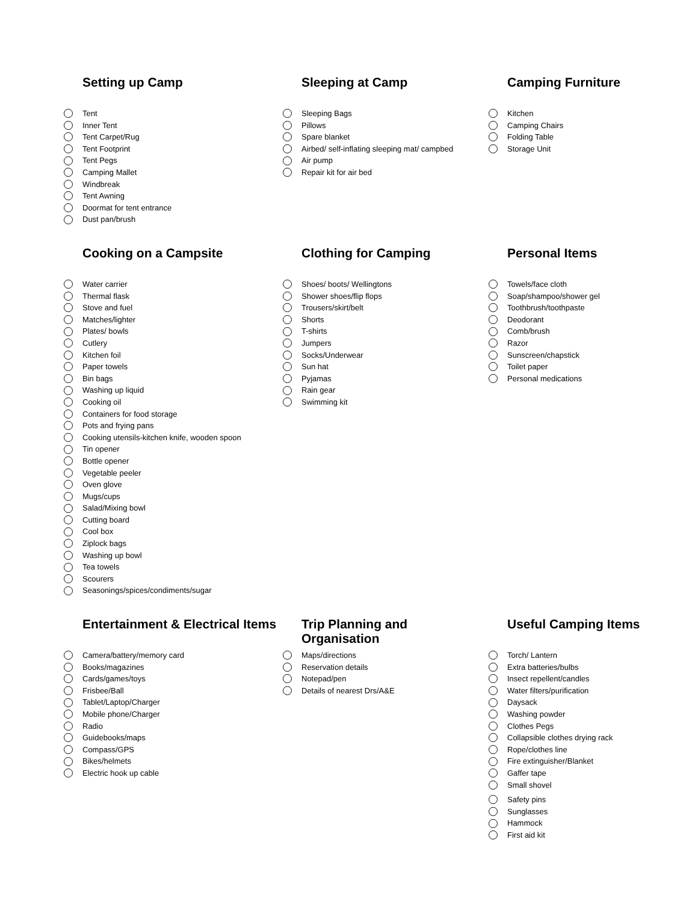Setting up Camp
Tent
Inner Tent
Tent Carpet/Rug
Tent Footprint
Tent Pegs
Camping Mallet
Windbreak
Tent Awning
Doormat for tent entrance
Dust pan/brush
Sleeping at Camp
Sleeping Bags
Pillows
Spare blanket
Airbed/ self-inflating sleeping mat/ campbed
Air pump
Repair kit for air bed
Camping Furniture
Kitchen
Camping Chairs
Folding Table
Storage Unit
Cooking on a Campsite
Water carrier
Thermal flask
Stove and fuel
Matches/lighter
Plates/ bowls
Cutlery
Kitchen foil
Paper towels
Bin bags
Washing up liquid
Cooking oil
Containers for food storage
Pots and frying pans
Cooking utensils-kitchen knife, wooden spoon
Tin opener
Bottle opener
Vegetable peeler
Oven glove
Mugs/cups
Salad/Mixing bowl
Cutting board
Cool box
Ziplock bags
Washing up bowl
Tea towels
Scourers
Seasonings/spices/condiments/sugar
Clothing for Camping
Shoes/ boots/ Wellingtons
Shower shoes/flip flops
Trousers/skirt/belt
Shorts
T-shirts
Jumpers
Socks/Underwear
Sun hat
Pyjamas
Rain gear
Swimming kit
Personal Items
Towels/face cloth
Soap/shampoo/shower gel
Toothbrush/toothpaste
Deodorant
Comb/brush
Razor
Sunscreen/chapstick
Toilet paper
Personal medications
Entertainment & Electrical Items
Camera/battery/memory card
Books/magazines
Cards/games/toys
Frisbee/Ball
Tablet/Laptop/Charger
Mobile phone/Charger
Radio
Guidebooks/maps
Compass/GPS
Bikes/helmets
Electric hook up cable
Trip Planning and Organisation
Maps/directions
Reservation details
Notepad/pen
Details of nearest Drs/A&E
Useful Camping Items
Torch/ Lantern
Extra batteries/bulbs
Insect repellent/candles
Water filters/purification
Daysack
Washing powder
Clothes Pegs
Collapsible clothes drying rack
Rope/clothes line
Fire extinguisher/Blanket
Gaffer tape
Small shovel
Safety pins
Sunglasses
Hammock
First aid kit